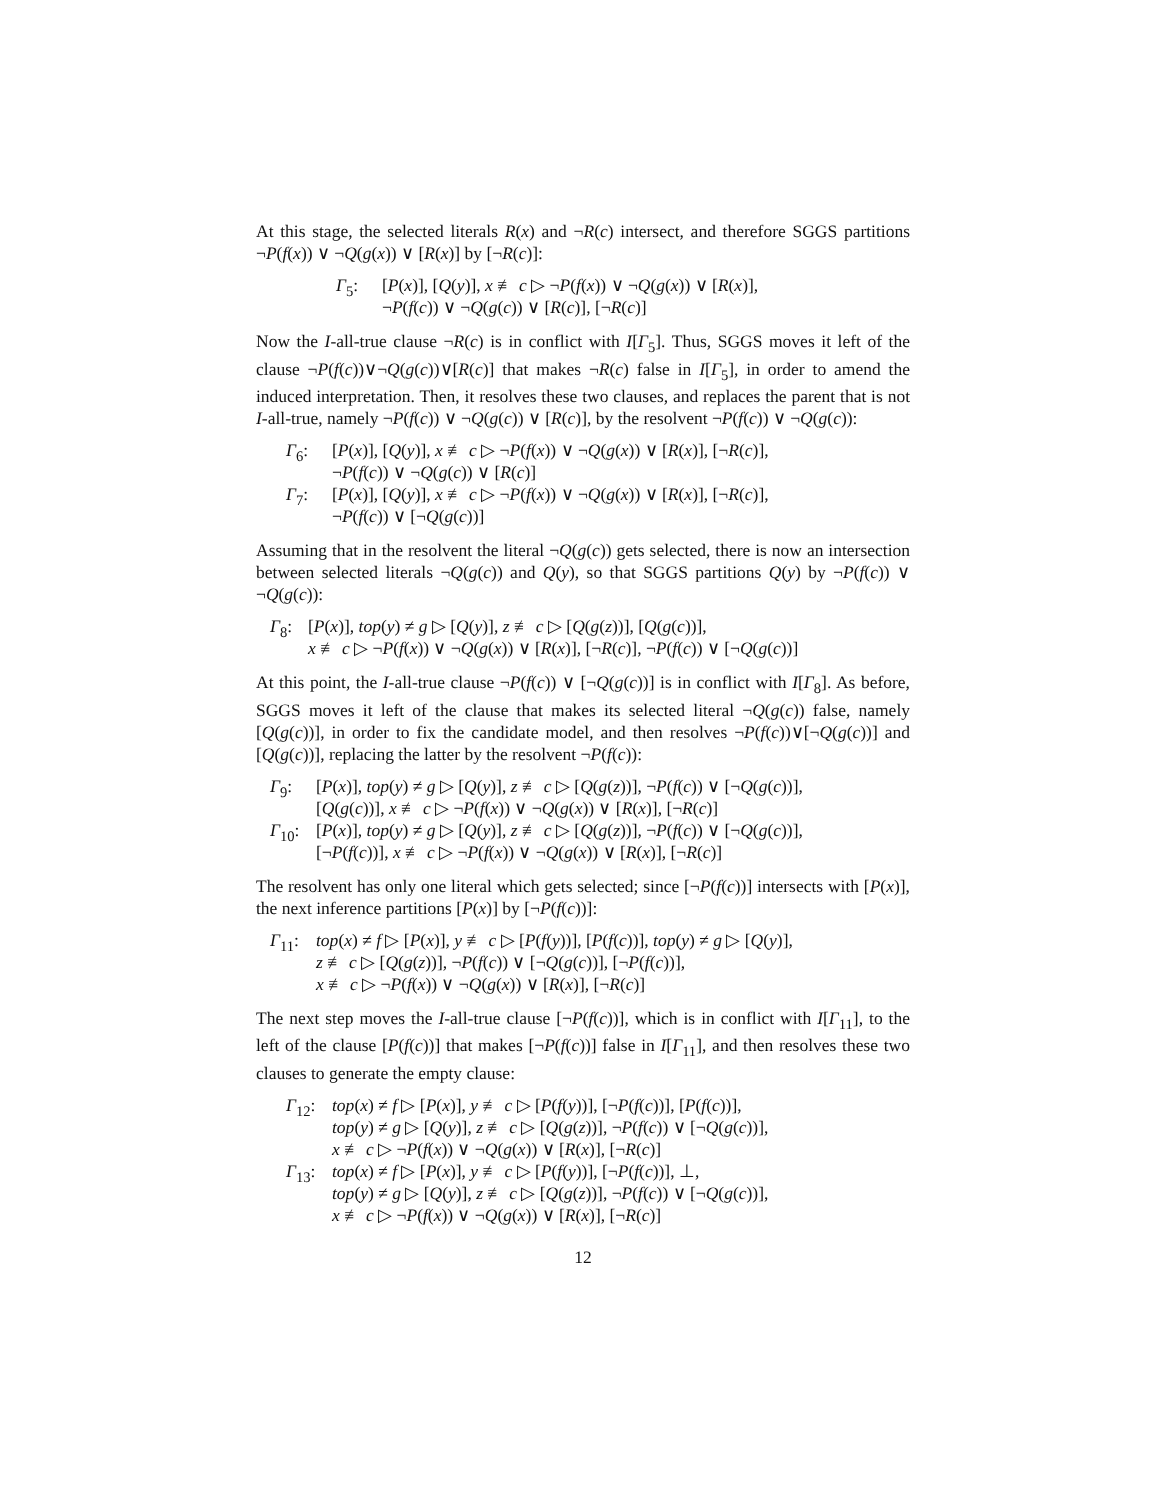At this stage, the selected literals R(x) and ¬R(c) intersect, and therefore SGGS partitions ¬P(f(x)) ∨ ¬Q(g(x)) ∨ [R(x)] by [¬R(c)]:
Γ<sub>5</sub>: [P(x)], [Q(y)], x ≢ c ▷ ¬P(f(x)) ∨ ¬Q(g(x)) ∨ [R(x)],
¬P(f(c)) ∨ ¬Q(g(c)) ∨ [R(c)], [¬R(c)]
Now the I-all-true clause ¬R(c) is in conflict with I[Γ<sub>5</sub>]. Thus, SGGS moves it left of the clause ¬P(f(c))∨¬Q(g(c))∨[R(c)] that makes ¬R(c) false in I[Γ<sub>5</sub>], in order to amend the induced interpretation. Then, it resolves these two clauses, and replaces the parent that is not I-all-true, namely ¬P(f(c)) ∨ ¬Q(g(c)) ∨ [R(c)], by the resolvent ¬P(f(c)) ∨ ¬Q(g(c)):
Γ<sub>6</sub>: [P(x)], [Q(y)], x ≢ c ▷ ¬P(f(x)) ∨ ¬Q(g(x)) ∨ [R(x)], [¬R(c)],
¬P(f(c)) ∨ ¬Q(g(c)) ∨ [R(c)]
Γ<sub>7</sub>: [P(x)], [Q(y)], x ≢ c ▷ ¬P(f(x)) ∨ ¬Q(g(x)) ∨ [R(x)], [¬R(c)],
¬P(f(c)) ∨ [¬Q(g(c))]
Assuming that in the resolvent the literal ¬Q(g(c)) gets selected, there is now an intersection between selected literals ¬Q(g(c)) and Q(y), so that SGGS partitions Q(y) by ¬P(f(c)) ∨ ¬Q(g(c)):
Γ<sub>8</sub>: [P(x)], top(y) ≠ g ▷ [Q(y)], z ≢ c ▷ [Q(g(z))], [Q(g(c))],
x ≢ c ▷ ¬P(f(x)) ∨ ¬Q(g(x)) ∨ [R(x)], [¬R(c)], ¬P(f(c)) ∨ [¬Q(g(c))]
At this point, the I-all-true clause ¬P(f(c)) ∨ [¬Q(g(c))] is in conflict with I[Γ<sub>8</sub>]. As before, SGGS moves it left of the clause that makes its selected literal ¬Q(g(c)) false, namely [Q(g(c))], in order to fix the candidate model, and then resolves ¬P(f(c))∨[¬Q(g(c))] and [Q(g(c))], replacing the latter by the resolvent ¬P(f(c)):
Γ<sub>9</sub>: [P(x)], top(y) ≠ g ▷ [Q(y)], z ≢ c ▷ [Q(g(z))], ¬P(f(c)) ∨ [¬Q(g(c))],
[Q(g(c))], x ≢ c ▷ ¬P(f(x)) ∨ ¬Q(g(x)) ∨ [R(x)], [¬R(c)]
Γ<sub>10</sub>: [P(x)], top(y) ≠ g ▷ [Q(y)], z ≢ c ▷ [Q(g(z))], ¬P(f(c)) ∨ [¬Q(g(c))],
[¬P(f(c))], x ≢ c ▷ ¬P(f(x)) ∨ ¬Q(g(x)) ∨ [R(x)], [¬R(c)]
The resolvent has only one literal which gets selected; since [¬P(f(c))] intersects with [P(x)], the next inference partitions [P(x)] by [¬P(f(c))]:
Γ<sub>11</sub>: top(x) ≠ f ▷ [P(x)], y ≢ c ▷ [P(f(y))], [P(f(c))], top(y) ≠ g ▷ [Q(y)],
z ≢ c ▷ [Q(g(z))], ¬P(f(c)) ∨ [¬Q(g(c))], [¬P(f(c))],
x ≢ c ▷ ¬P(f(x)) ∨ ¬Q(g(x)) ∨ [R(x)], [¬R(c)]
The next step moves the I-all-true clause [¬P(f(c))], which is in conflict with I[Γ<sub>11</sub>], to the left of the clause [P(f(c))] that makes [¬P(f(c))] false in I[Γ<sub>11</sub>], and then resolves these two clauses to generate the empty clause:
Γ<sub>12</sub>: top(x) ≠ f ▷ [P(x)], y ≢ c ▷ [P(f(y))], [¬P(f(c))], [P(f(c))],
top(y) ≠ g ▷ [Q(y)], z ≢ c ▷ [Q(g(z))], ¬P(f(c)) ∨ [¬Q(g(c))],
x ≢ c ▷ ¬P(f(x)) ∨ ¬Q(g(x)) ∨ [R(x)], [¬R(c)]
Γ<sub>13</sub>: top(x) ≠ f ▷ [P(x)], y ≢ c ▷ [P(f(y))], [¬P(f(c))], ⊥,
top(y) ≠ g ▷ [Q(y)], z ≢ c ▷ [Q(g(z))], ¬P(f(c)) ∨ [¬Q(g(c))],
x ≢ c ▷ ¬P(f(x)) ∨ ¬Q(g(x)) ∨ [R(x)], [¬R(c)]
12